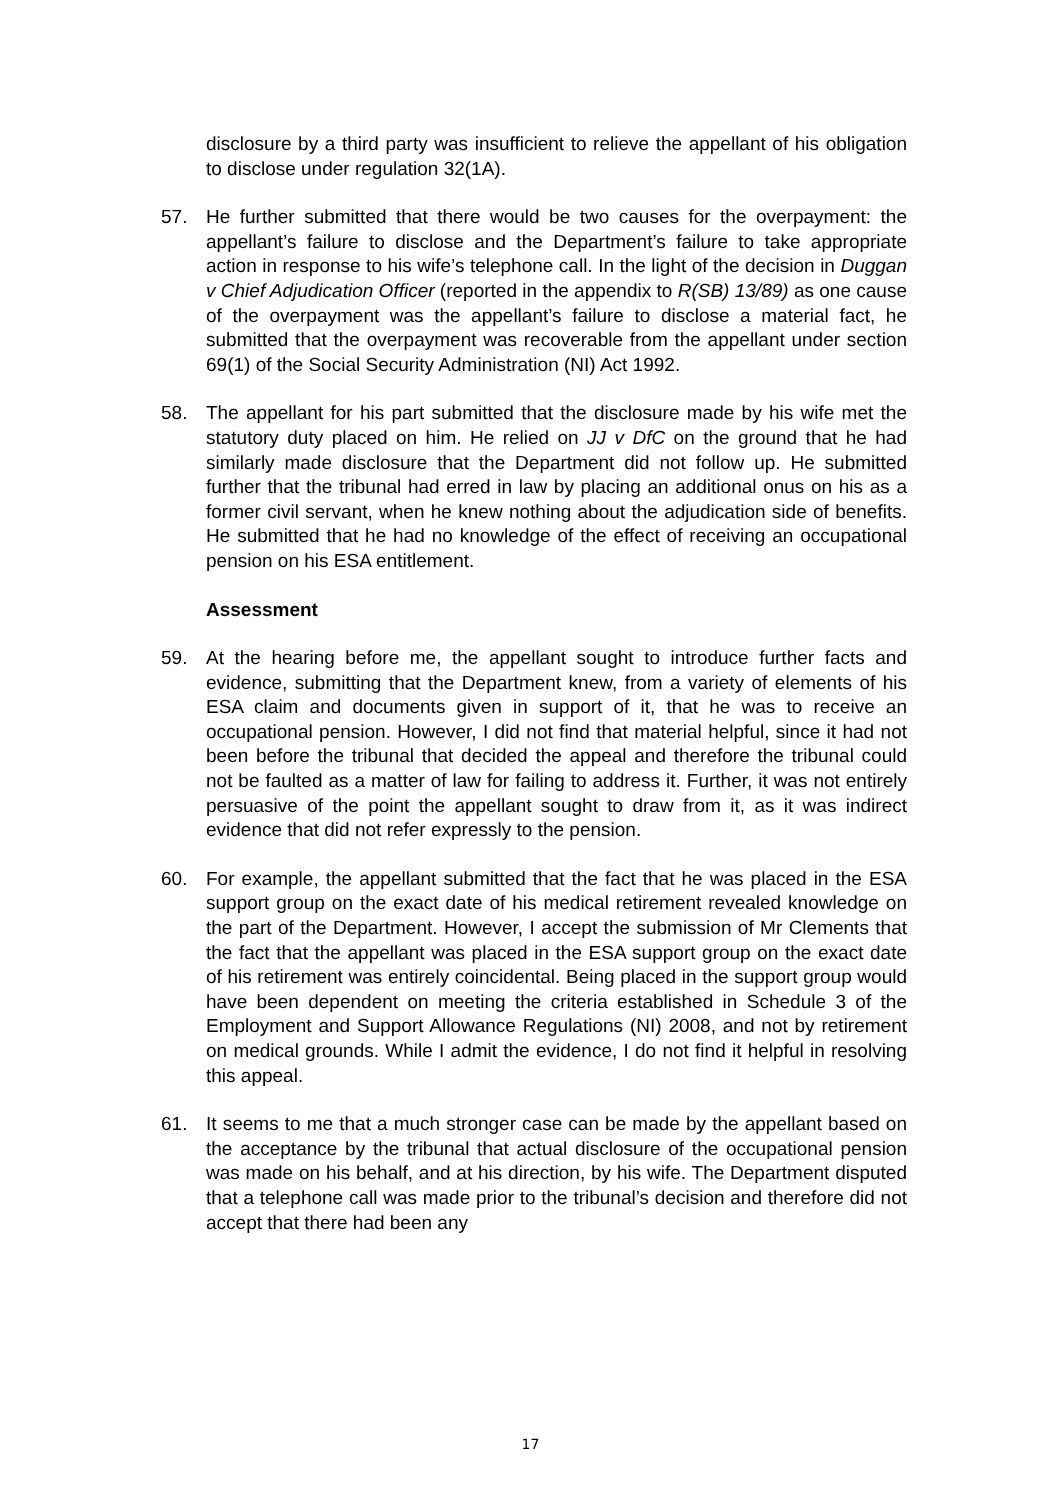disclosure by a third party was insufficient to relieve the appellant of his obligation to disclose under regulation 32(1A).
57. He further submitted that there would be two causes for the overpayment: the appellant’s failure to disclose and the Department’s failure to take appropriate action in response to his wife’s telephone call. In the light of the decision in Duggan v Chief Adjudication Officer (reported in the appendix to R(SB) 13/89) as one cause of the overpayment was the appellant’s failure to disclose a material fact, he submitted that the overpayment was recoverable from the appellant under section 69(1) of the Social Security Administration (NI) Act 1992.
58. The appellant for his part submitted that the disclosure made by his wife met the statutory duty placed on him. He relied on JJ v DfC on the ground that he had similarly made disclosure that the Department did not follow up. He submitted further that the tribunal had erred in law by placing an additional onus on his as a former civil servant, when he knew nothing about the adjudication side of benefits. He submitted that he had no knowledge of the effect of receiving an occupational pension on his ESA entitlement.
Assessment
59. At the hearing before me, the appellant sought to introduce further facts and evidence, submitting that the Department knew, from a variety of elements of his ESA claim and documents given in support of it, that he was to receive an occupational pension. However, I did not find that material helpful, since it had not been before the tribunal that decided the appeal and therefore the tribunal could not be faulted as a matter of law for failing to address it. Further, it was not entirely persuasive of the point the appellant sought to draw from it, as it was indirect evidence that did not refer expressly to the pension.
60. For example, the appellant submitted that the fact that he was placed in the ESA support group on the exact date of his medical retirement revealed knowledge on the part of the Department. However, I accept the submission of Mr Clements that the fact that the appellant was placed in the ESA support group on the exact date of his retirement was entirely coincidental. Being placed in the support group would have been dependent on meeting the criteria established in Schedule 3 of the Employment and Support Allowance Regulations (NI) 2008, and not by retirement on medical grounds. While I admit the evidence, I do not find it helpful in resolving this appeal.
61. It seems to me that a much stronger case can be made by the appellant based on the acceptance by the tribunal that actual disclosure of the occupational pension was made on his behalf, and at his direction, by his wife. The Department disputed that a telephone call was made prior to the tribunal’s decision and therefore did not accept that there had been any
17